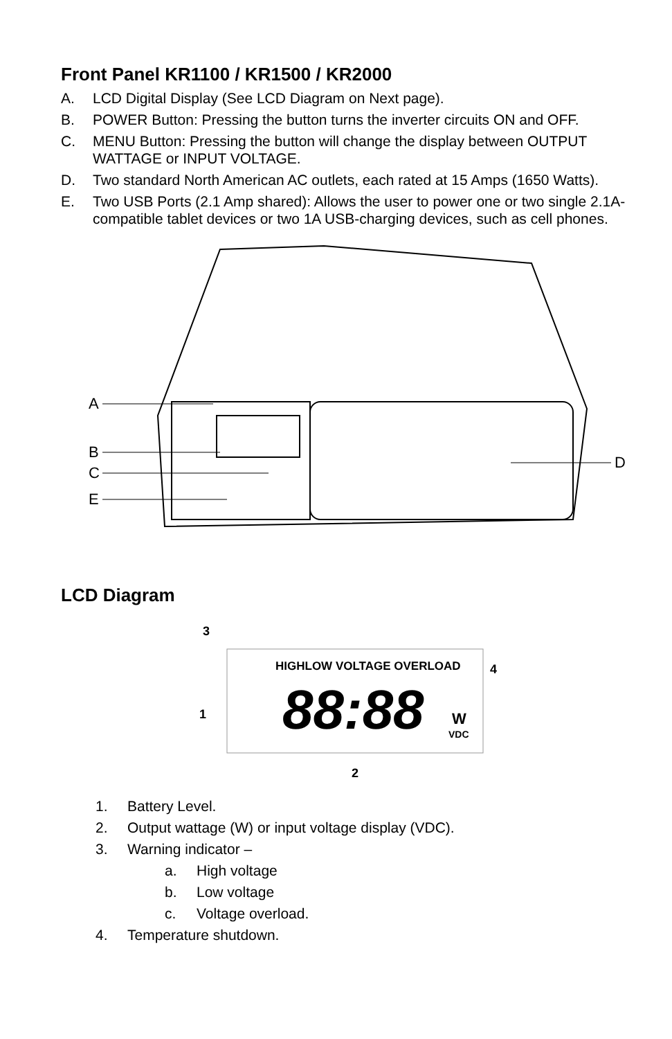Front Panel KR1100 / KR1500 / KR2000
A. LCD Digital Display (See LCD Diagram on Next page).
B. POWER Button: Pressing the button turns the inverter circuits ON and OFF.
C. MENU Button: Pressing the button will change the display between OUTPUT WATTAGE or INPUT VOLTAGE.
D. Two standard North American AC outlets, each rated at 15 Amps (1650 Watts).
E. Two USB Ports (2.1 Amp shared): Allows the user to power one or two single 2.1A-compatible tablet devices or two 1A USB-charging devices, such as cell phones.
A
B
C
E
D
LCD Diagram
HIGHLOW VOLTAGE OVERLOAD
88:88
W
VDC
3
4
1
2
1. Battery Level.
2. Output wattage (W) or input voltage display (VDC).
3. Warning indicator –
a. High voltage
b. Low voltage
c. Voltage overload.
4. Temperature shutdown.